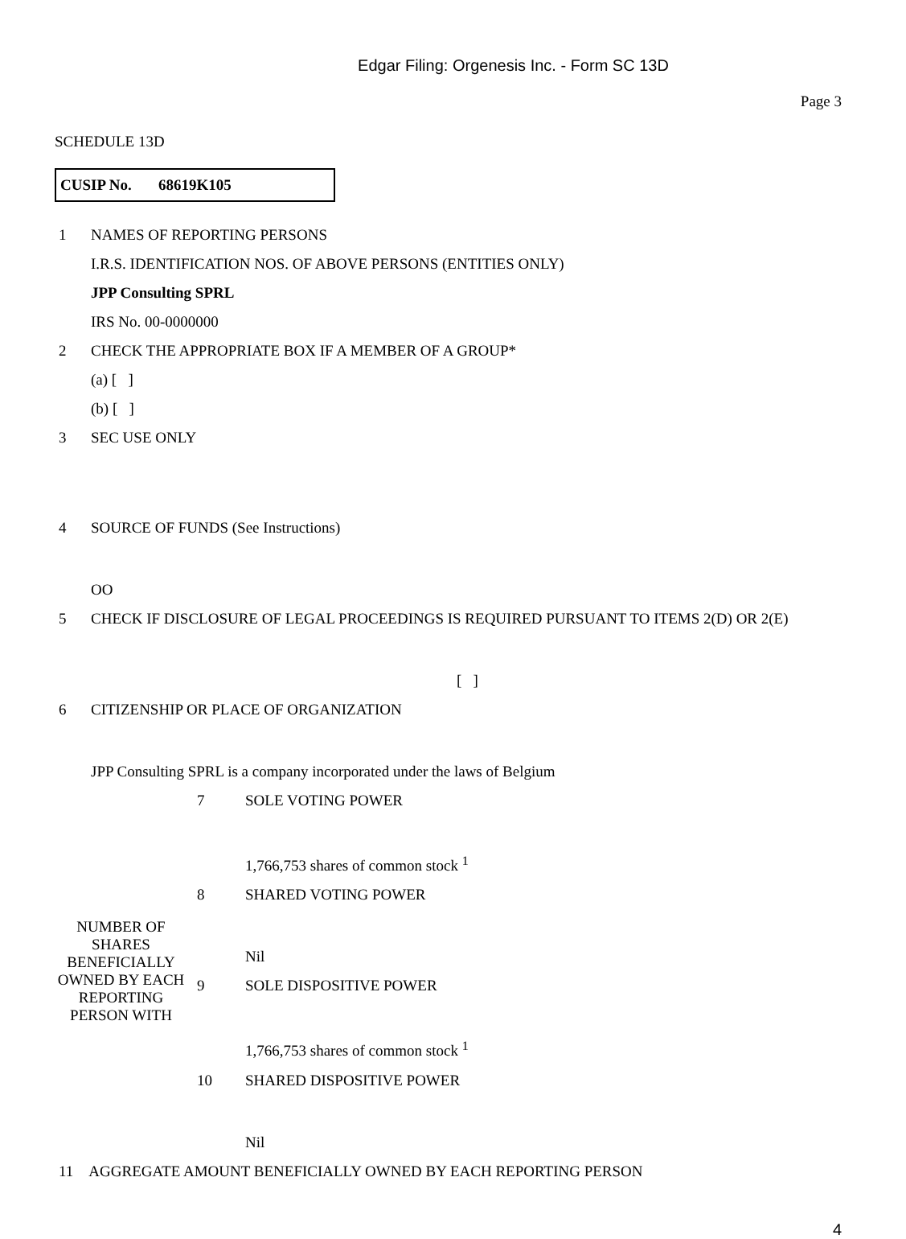Edgar Filing: Orgenesis Inc. - Form SC 13D
Page 3
SCHEDULE 13D
CUSIP No. 68619K105
| 1 | NAMES OF REPORTING PERSONS I.R.S. IDENTIFICATION NOS. OF ABOVE PERSONS (ENTITIES ONLY) JPP Consulting SPRL IRS No. 00-0000000 |
| 2 | CHECK THE APPROPRIATE BOX IF A MEMBER OF A GROUP* (a) [ ] (b) [ ] |
| 3 | SEC USE ONLY |
| 4 | SOURCE OF FUNDS (See Instructions) OO |
| 5 | CHECK IF DISCLOSURE OF LEGAL PROCEEDINGS IS REQUIRED PURSUANT TO ITEMS 2(D) OR 2(E) [ ] |
| 6 | CITIZENSHIP OR PLACE OF ORGANIZATION JPP Consulting SPRL is a company incorporated under the laws of Belgium |
| NUMBER OF SHARES BENEFICIALLY OWNED BY EACH REPORTING PERSON WITH | 7 | SOLE VOTING POWER 1,766,753 shares of common stock <sup>1</sup> |
| | 8 | SHARED VOTING POWER Nil |
| | 9 | SOLE DISPOSITIVE POWER 1,766,753 shares of common stock <sup>1</sup> |
| | 10 | SHARED DISPOSITIVE POWER Nil |
11 AGGREGATE AMOUNT BENEFICIALLY OWNED BY EACH REPORTING PERSON
4